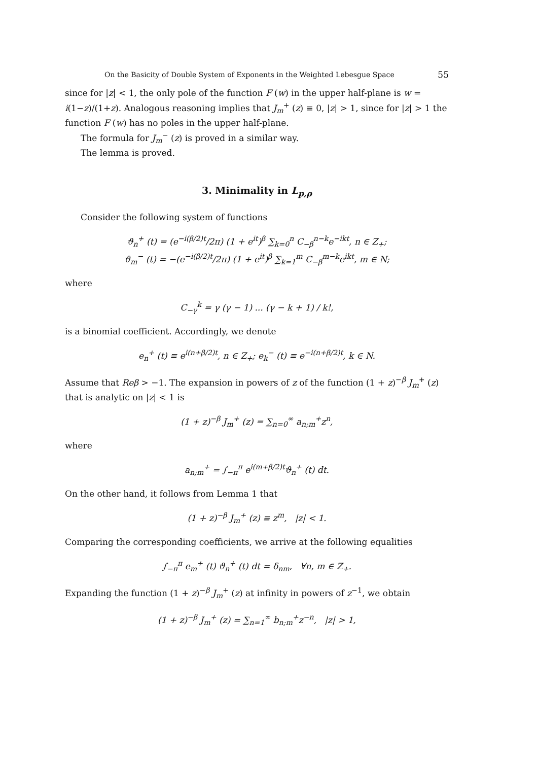On the Basicity of Double System of Exponents in the Weighted Lebesgue Space 55
since for |z| < 1, the only pole of the function F (w) in the upper half-plane is w = i(1−z)/(1+z). Analogous reasoning implies that J<sub>m</sub><sup>+</sup> (z) ≡ 0, |z| > 1, since for |z| > 1 the function F (w) has no poles in the upper half-plane.
The formula for J<sub>m</sub><sup>−</sup> (z) is proved in a similar way.
The lemma is proved.
3. Minimality in L<sub>p,ρ</sub>
Consider the following system of functions
ϑ<sub>n</sub><sup>+</sup> (t) = (e<sup>−i(β/2)t</sup>/2π) (1 + e<sup>it</sup>)<sup>β</sup> ∑<sub>k=0</sub><sup>n</sup> C<sub>−β</sub><sup>n−k</sup>e<sup>−ikt</sup>, n ∈ Z<sub>+</sub>;
ϑ<sub>m</sub><sup>−</sup> (t) = −(e<sup>−i(β/2)t</sup>/2π) (1 + e<sup>it</sup>)<sup>β</sup> ∑<sub>k=1</sub><sup>m</sup> C<sub>−β</sub><sup>m−k</sup>e<sup>ikt</sup>, m ∈ N;
where
C<sub>−γ</sub><sup>k</sup> = γ (γ − 1) ... (γ − k + 1) / k!,
is a binomial coefficient. Accordingly, we denote
e<sub>n</sub><sup>+</sup> (t) ≡ e<sup>i(n+β/2)t</sup>, n ∈ Z<sub>+</sub>; e<sub>k</sub><sup>−</sup> (t) ≡ e<sup>−i(n+β/2)t</sup>, k ∈ N.
Assume that Reβ > −1. The expansion in powers of z of the function (1 + z)<sup>−β</sup> J<sub>m</sub><sup>+</sup> (z) that is analytic on |z| < 1 is
(1 + z)<sup>−β</sup> J<sub>m</sub><sup>+</sup> (z) = ∑<sub>n=0</sub><sup>∞</sup> a<sub>n;m</sub><sup>+</sup>z<sup>n</sup>,
where
a<sub>n;m</sub><sup>+</sup> = ∫<sub>−π</sub><sup>π</sup> e<sup>i(m+β/2)t</sup>ϑ<sub>n</sub><sup>+</sup> (t) dt.
On the other hand, it follows from Lemma 1 that
(1 + z)<sup>−β</sup> J<sub>m</sub><sup>+</sup> (z) ≡ z<sup>m</sup>, |z| < 1.
Comparing the corresponding coefficients, we arrive at the following equalities
∫<sub>−π</sub><sup>π</sup> e<sub>m</sub><sup>+</sup> (t) ϑ<sub>n</sub><sup>+</sup> (t) dt = δ<sub>nm</sub>, ∀n, m ∈ Z<sub>+</sub>.
Expanding the function (1 + z)<sup>−β</sup> J<sub>m</sub><sup>+</sup> (z) at infinity in powers of z<sup>−1</sup>, we obtain
(1 + z)<sup>−β</sup> J<sub>m</sub><sup>+</sup> (z) = ∑<sub>n=1</sub><sup>∞</sup> b<sub>n;m</sub><sup>+</sup>z<sup>−n</sup>, |z| > 1,